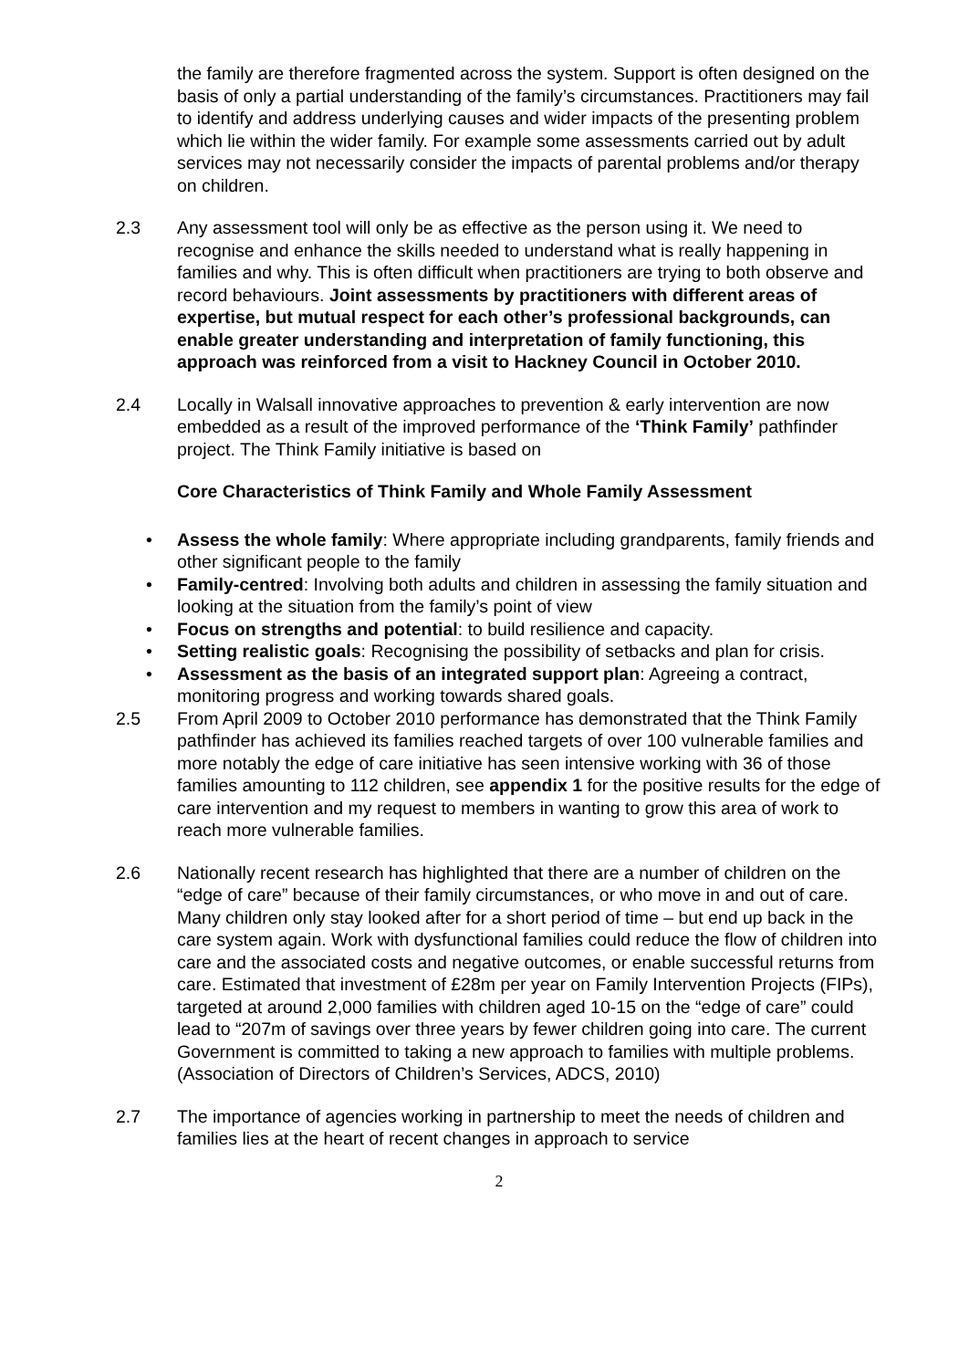the family are therefore fragmented across the system. Support is often designed on the basis of only a partial understanding of the family’s circumstances. Practitioners may fail to identify and address underlying causes and wider impacts of the presenting problem which lie within the wider family. For example some assessments carried out by adult services may not necessarily consider the impacts of parental problems and/or therapy on children.
2.3 Any assessment tool will only be as effective as the person using it. We need to recognise and enhance the skills needed to understand what is really happening in families and why. This is often difficult when practitioners are trying to both observe and record behaviours. Joint assessments by practitioners with different areas of expertise, but mutual respect for each other’s professional backgrounds, can enable greater understanding and interpretation of family functioning, this approach was reinforced from a visit to Hackney Council in October 2010.
2.4 Locally in Walsall innovative approaches to prevention & early intervention are now embedded as a result of the improved performance of the ‘Think Family’ pathfinder project. The Think Family initiative is based on
Core Characteristics of Think Family and Whole Family Assessment
• Assess the whole family: Where appropriate including grandparents, family friends and other significant people to the family
• Family-centred: Involving both adults and children in assessing the family situation and looking at the situation from the family’s point of view
• Focus on strengths and potential: to build resilience and capacity.
• Setting realistic goals: Recognising the possibility of setbacks and plan for crisis.
• Assessment as the basis of an integrated support plan: Agreeing a contract, monitoring progress and working towards shared goals.
2.5 From April 2009 to October 2010 performance has demonstrated that the Think Family pathfinder has achieved its families reached targets of over 100 vulnerable families and more notably the edge of care initiative has seen intensive working with 36 of those families amounting to 112 children, see appendix 1 for the positive results for the edge of care intervention and my request to members in wanting to grow this area of work to reach more vulnerable families.
2.6 Nationally recent research has highlighted that there are a number of children on the “edge of care” because of their family circumstances, or who move in and out of care. Many children only stay looked after for a short period of time – but end up back in the care system again. Work with dysfunctional families could reduce the flow of children into care and the associated costs and negative outcomes, or enable successful returns from care. Estimated that investment of £28m per year on Family Intervention Projects (FIPs), targeted at around 2,000 families with children aged 10-15 on the “edge of care” could lead to “207m of savings over three years by fewer children going into care. The current Government is committed to taking a new approach to families with multiple problems. (Association of Directors of Children’s Services, ADCS, 2010)
2.7 The importance of agencies working in partnership to meet the needs of children and families lies at the heart of recent changes in approach to service
2